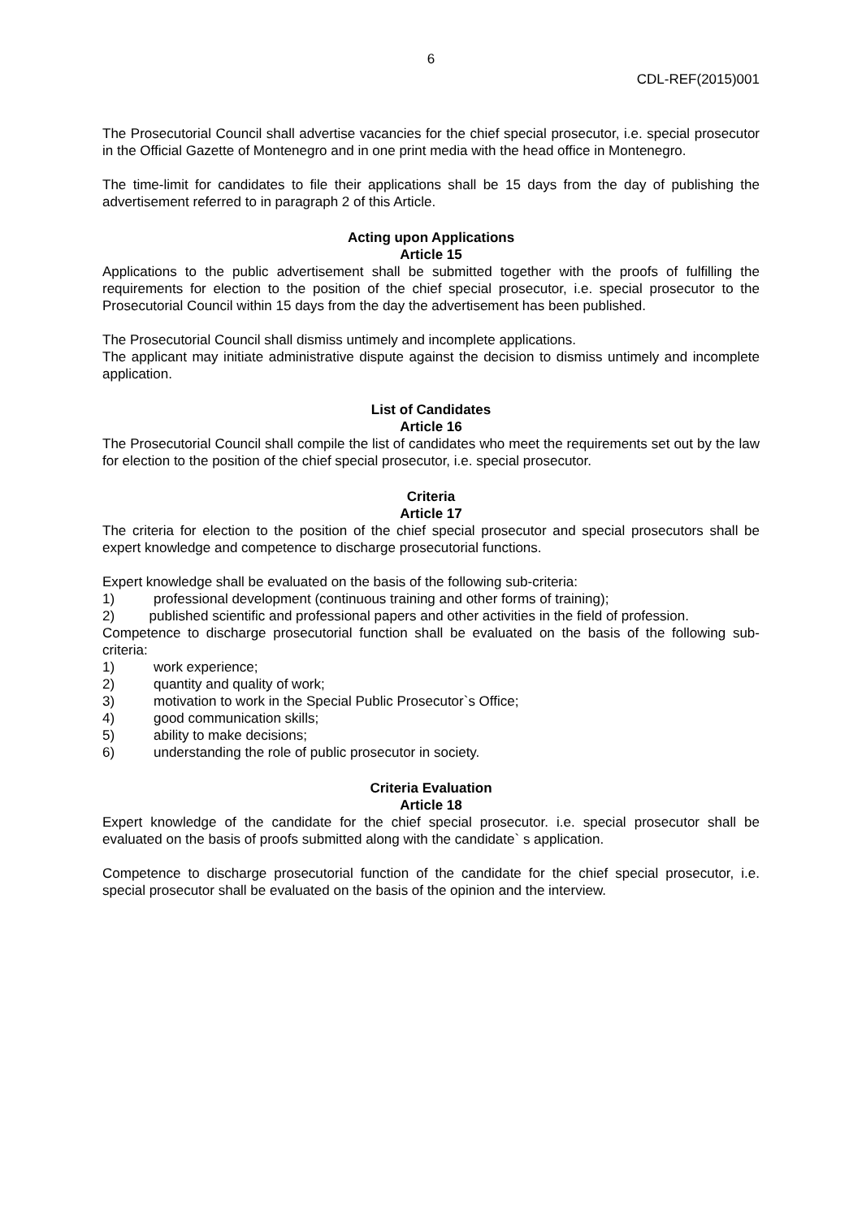6
CDL-REF(2015)001
The Prosecutorial Council shall advertise vacancies for the chief special prosecutor, i.e. special prosecutor in the Official Gazette of Montenegro and in one print media with the head office in Montenegro.
The time-limit for candidates to file their applications shall be 15 days from the day of publishing the advertisement referred to in paragraph 2 of this Article.
Acting upon Applications
Article 15
Applications to the public advertisement shall be submitted together with the proofs of fulfilling the requirements for election to the position of the chief special prosecutor, i.e. special prosecutor to the Prosecutorial Council within 15 days from the day the advertisement has been published.
The Prosecutorial Council shall dismiss untimely and incomplete applications.
The applicant may initiate administrative dispute against the decision to dismiss untimely and incomplete application.
List of Candidates
Article 16
The Prosecutorial Council shall compile the list of candidates who meet the requirements set out by the law for election to the position of the chief special prosecutor, i.e. special prosecutor.
Criteria
Article 17
The criteria for election to the position of the chief special prosecutor and special prosecutors shall be expert knowledge and competence to discharge prosecutorial functions.
Expert knowledge shall be evaluated on the basis of the following sub-criteria:
1) professional development (continuous training and other forms of training);
2) published scientific and professional papers and other activities in the field of profession.
Competence to discharge prosecutorial function shall be evaluated on the basis of the following sub-criteria:
1) work experience;
2) quantity and quality of work;
3) motivation to work in the Special Public Prosecutor`s Office;
4) good communication skills;
5) ability to make decisions;
6) understanding the role of public prosecutor in society.
Criteria Evaluation
Article 18
Expert knowledge of the candidate for the chief special prosecutor. i.e. special prosecutor shall be evaluated on the basis of proofs submitted along with the candidate` s application.
Competence to discharge prosecutorial function of the candidate for the chief special prosecutor, i.e. special prosecutor shall be evaluated on the basis of the opinion and the interview.